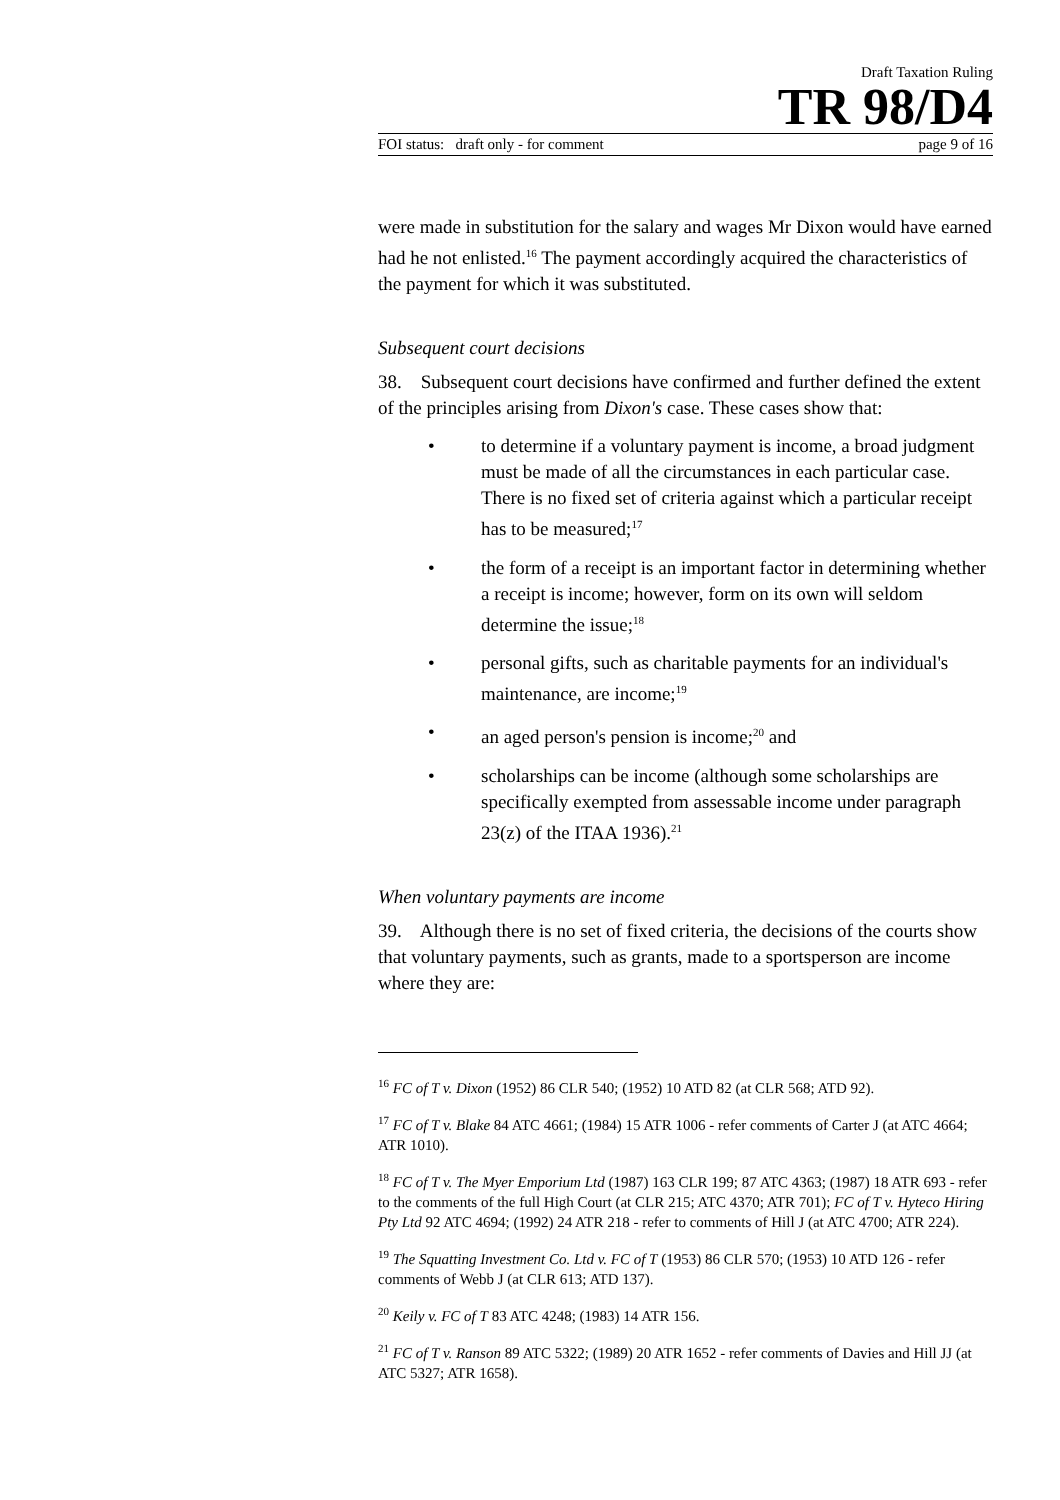Draft Taxation Ruling
TR 98/D4
FOI status: draft only - for comment page 9 of 16
were made in substitution for the salary and wages Mr Dixon would have earned had he not enlisted.<sup>16</sup> The payment accordingly acquired the characteristics of the payment for which it was substituted.
Subsequent court decisions
38. Subsequent court decisions have confirmed and further defined the extent of the principles arising from Dixon's case. These cases show that:
• to determine if a voluntary payment is income, a broad judgment must be made of all the circumstances in each particular case. There is no fixed set of criteria against which a particular receipt has to be measured;<sup>17</sup>
• the form of a receipt is an important factor in determining whether a receipt is income; however, form on its own will seldom determine the issue;<sup>18</sup>
• personal gifts, such as charitable payments for an individual's maintenance, are income;<sup>19</sup>
• an aged person's pension is income;<sup>20</sup> and
• scholarships can be income (although some scholarships are specifically exempted from assessable income under paragraph 23(z) of the ITAA 1936).<sup>21</sup>
When voluntary payments are income
39. Although there is no set of fixed criteria, the decisions of the courts show that voluntary payments, such as grants, made to a sportsperson are income where they are:
<sup>16</sup> FC of T v. Dixon (1952) 86 CLR 540; (1952) 10 ATD 82 (at CLR 568; ATD 92).
<sup>17</sup> FC of T v. Blake 84 ATC 4661; (1984) 15 ATR 1006 - refer comments of Carter J (at ATC 4664; ATR 1010).
<sup>18</sup> FC of T v. The Myer Emporium Ltd (1987) 163 CLR 199; 87 ATC 4363; (1987) 18 ATR 693 - refer to the comments of the full High Court (at CLR 215; ATC 4370; ATR 701); FC of T v. Hyteco Hiring Pty Ltd 92 ATC 4694; (1992) 24 ATR 218 - refer to comments of Hill J (at ATC 4700; ATR 224).
<sup>19</sup> The Squatting Investment Co. Ltd v. FC of T (1953) 86 CLR 570; (1953) 10 ATD 126 - refer comments of Webb J (at CLR 613; ATD 137).
<sup>20</sup> Keily v. FC of T 83 ATC 4248; (1983) 14 ATR 156.
<sup>21</sup> FC of T v. Ranson 89 ATC 5322; (1989) 20 ATR 1652 - refer comments of Davies and Hill JJ (at ATC 5327; ATR 1658).